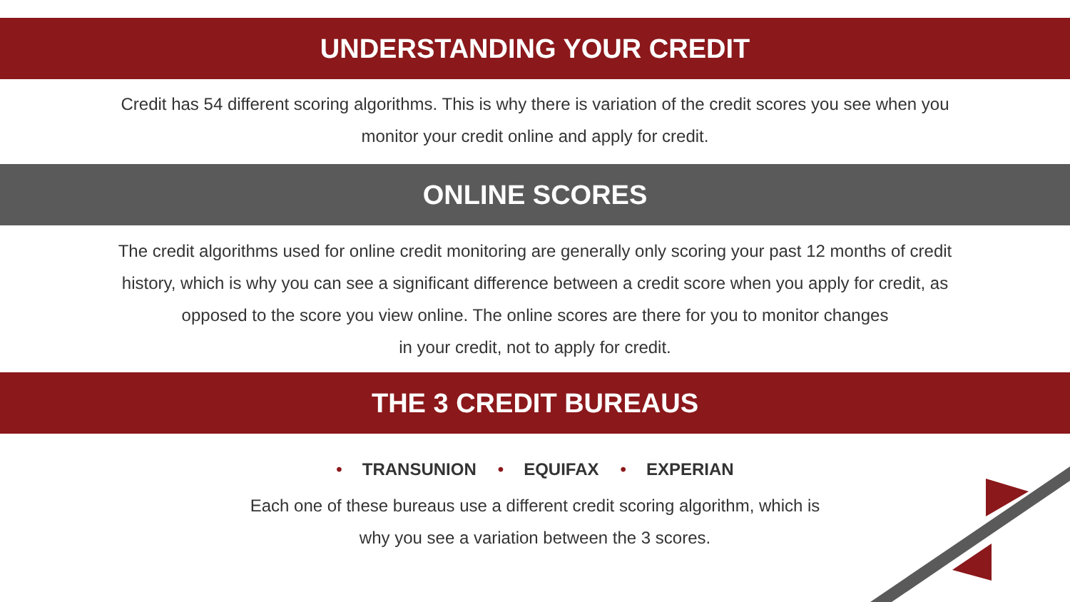UNDERSTANDING YOUR CREDIT
Credit has 54 different scoring algorithms. This is why there is variation of the credit scores you see when you
monitor your credit online and apply for credit.
ONLINE SCORES
The credit algorithms used for online credit monitoring are generally only scoring your past 12 months of credit
history, which is why you can see a significant difference between a credit score when you apply for credit, as
opposed to the score you view online. The online scores are there for you to monitor changes
in your credit, not to apply for credit.
THE 3 CREDIT BUREAUS
• TRANSUNION • EQUIFAX • EXPERIAN
Each one of these bureaus use a different credit scoring algorithm, which is
why you see a variation between the 3 scores.